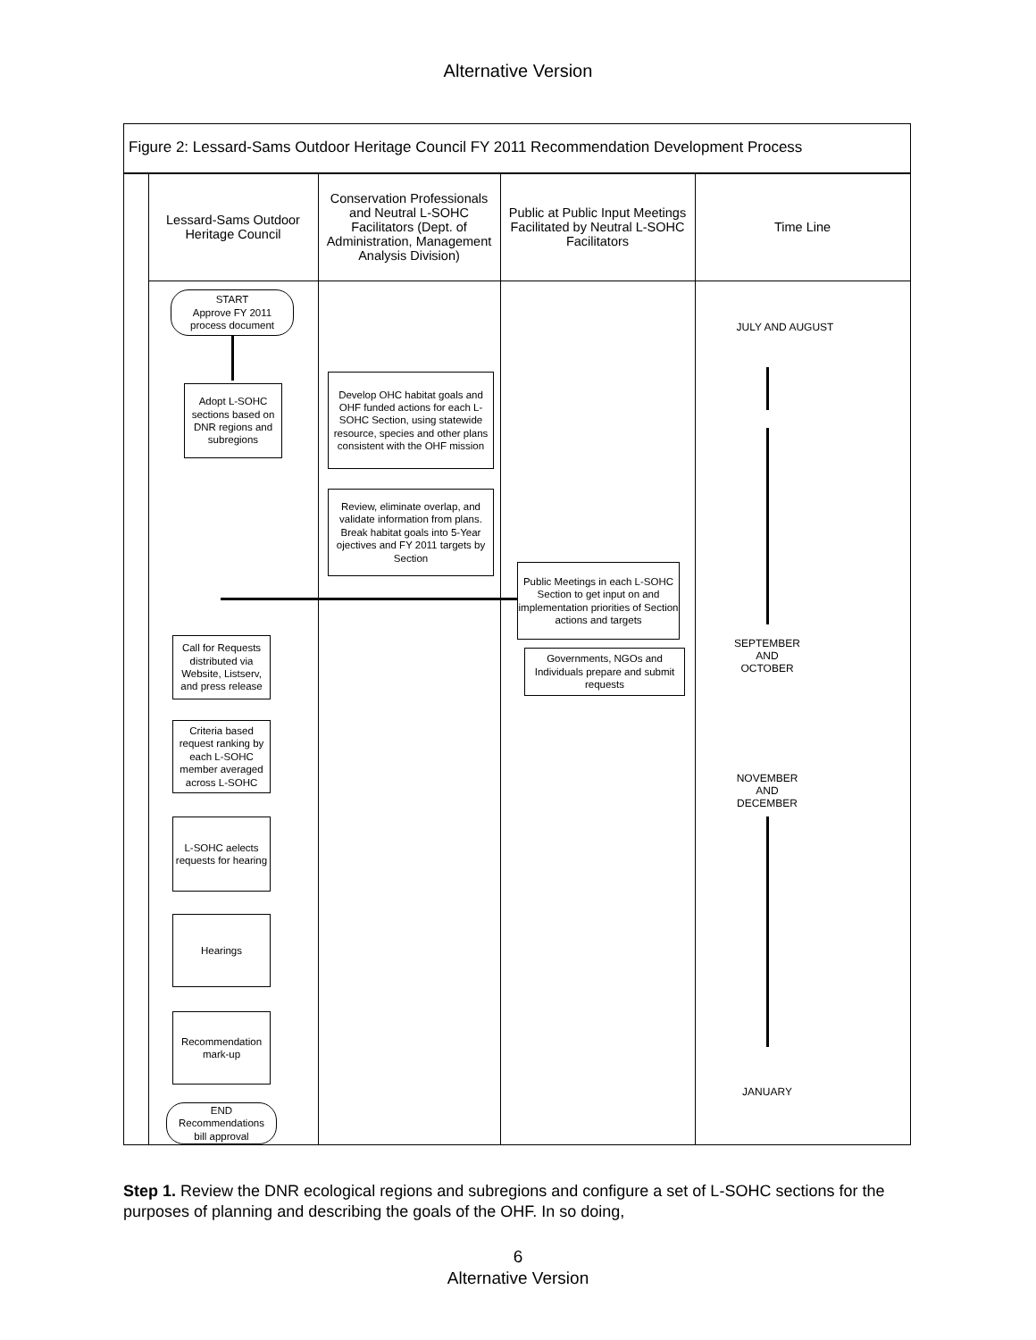Alternative Version
Figure 2: Lessard-Sams Outdoor Heritage Council FY 2011 Recommendation Development Process
Lessard-Sams Outdoor
Heritage Council
Conservation Professionals and Neutral L-SOHC Facilitators (Dept. of Administration, Management Analysis Division)
Public at Public Input Meetings Facilitated by Neutral L-SOHC Facilitators
Time Line
START
Approve FY 2011
process document
Adopt L-SOHC sections based on DNR regions and subregions
Develop OHC habitat goals and OHF funded actions for each L-SOHC Section, using statewide resource, species and other plans consistent with the OHF mission
Review, eliminate overlap, and validate information from plans. Break habitat goals into 5-Year ojectives and FY 2011 targets by Section
Public Meetings in each L-SOHC Section to get input on and implementation priorities of Section actions and targets
Call for Requests distributed via Website, Listserv, and press release
Governments, NGOs and Individuals prepare and submit requests
Criteria based request ranking by each L-SOHC member averaged across L-SOHC
L-SOHC aelects requests for hearing
Hearings
Recommendation mark-up
END
Recommendations
bill approval
JULY AND AUGUST
SEPTEMBER
AND
OCTOBER
NOVEMBER
AND
DECEMBER
JANUARY
Step 1. Review the DNR ecological regions and subregions and configure a set of L-SOHC sections for the purposes of planning and describing the goals of the OHF. In so doing,
6
Alternative Version